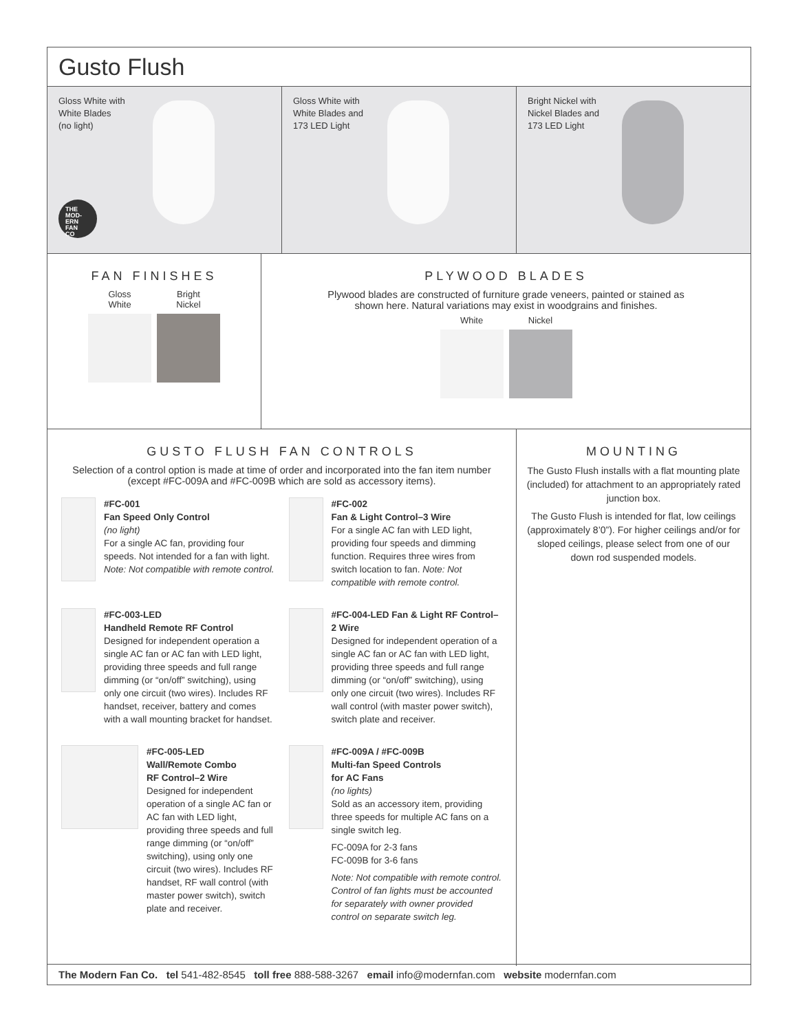Gusto Flush
Gloss White with
White Blades
(no light)
THE
MOD-
ERN
FAN
CO
Gloss White with
White Blades and
173 LED Light
Bright Nickel with
Nickel Blades and
173 LED Light
FAN FINISHES
Gloss
White
Bright
Nickel
PLYWOOD BLADES
Plywood blades are constructed of furniture grade veneers, painted or stained as
shown here. Natural variations may exist in woodgrains and finishes.
White Nickel
GUSTO FLUSH FAN CONTROLS
Selection of a control option is made at time of order and incorporated into the fan item number (except #FC-009A and #FC-009B which are sold as accessory items).
#FC-001
Fan Speed Only Control
(no light)
For a single AC fan, providing four speeds. Not intended for a fan with light. Note: Not compatible with remote control.
#FC-002
Fan & Light Control–3 Wire
For a single AC fan with LED light, providing four speeds and dimming function. Requires three wires from switch location to fan. Note: Not compatible with remote control.
#FC-003-LED
Handheld Remote RF Control
Designed for independent operation a single AC fan or AC fan with LED light, providing three speeds and full range dimming (or “on/off” switching), using only one circuit (two wires). Includes RF handset, receiver, battery and comes with a wall mounting bracket for handset.
#FC-004-LED Fan & Light RF Control–2 Wire
Designed for independent operation of a single AC fan or AC fan with LED light, providing three speeds and full range dimming (or “on/off” switching), using only one circuit (two wires). Includes RF wall control (with master power switch), switch plate and receiver.
#FC-005-LED
Wall/Remote Combo
RF Control–2 Wire
Designed for independent operation of a single AC fan or AC fan with LED light, providing three speeds and full range dimming (or “on/off” switching), using only one circuit (two wires). Includes RF handset, RF wall control (with master power switch), switch plate and receiver.
#FC-009A / #FC-009B
Multi-fan Speed Controls
for AC Fans
(no lights)
Sold as an accessory item, providing three speeds for multiple AC fans on a single switch leg.
FC-009A for 2-3 fans
FC-009B for 3-6 fans
Note: Not compatible with remote control. Control of fan lights must be accounted for separately with owner provided control on separate switch leg.
MOUNTING
The Gusto Flush installs with a flat mounting plate (included) for attachment to an appropriately rated junction box.
The Gusto Flush is intended for flat, low ceilings (approximately 8’0”). For higher ceilings and/or for sloped ceilings, please select from one of our down rod suspended models.
The Modern Fan Co. tel 541-482-8545 toll free 888-588-3267 email info@modernfan.com website modernfan.com